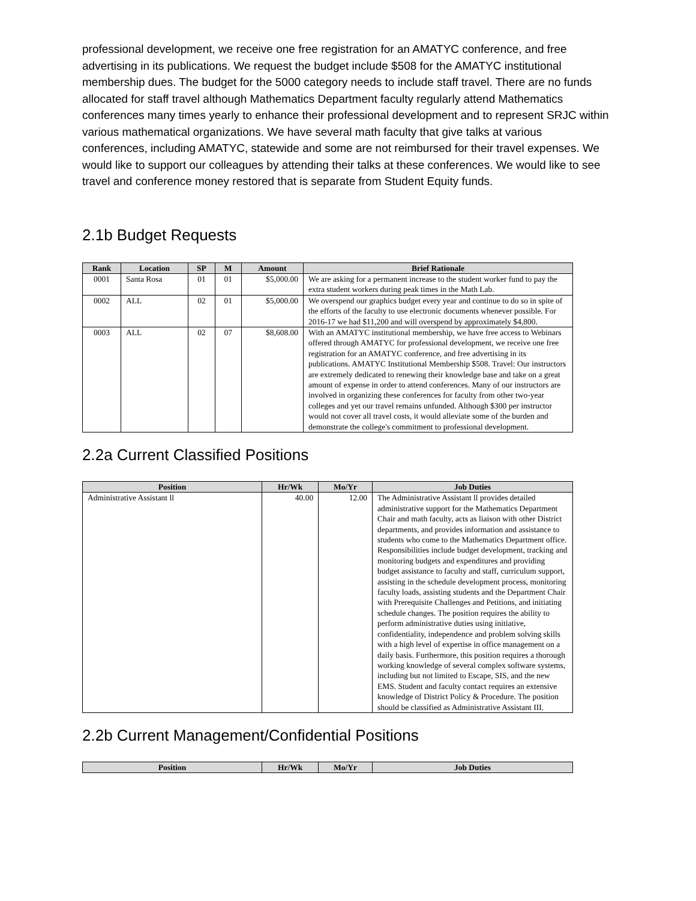professional development, we receive one free registration for an AMATYC conference, and free advertising in its publications. We request the budget include $508 for the AMATYC institutional membership dues. The budget for the 5000 category needs to include staff travel. There are no funds allocated for staff travel although Mathematics Department faculty regularly attend Mathematics conferences many times yearly to enhance their professional development and to represent SRJC within various mathematical organizations. We have several math faculty that give talks at various conferences, including AMATYC, statewide and some are not reimbursed for their travel expenses. We would like to support our colleagues by attending their talks at these conferences. We would like to see travel and conference money restored that is separate from Student Equity funds.
2.1b Budget Requests
| Rank | Location | SP | M | Amount | Brief Rationale |
| --- | --- | --- | --- | --- | --- |
| 0001 | Santa Rosa | 01 | 01 | $5,000.00 | We are asking for a permanent increase to the student worker fund to pay the extra student workers during peak times in the Math Lab. |
| 0002 | ALL | 02 | 01 | $5,000.00 | We overspend our graphics budget every year and continue to do so in spite of the efforts of the faculty to use electronic documents whenever possible. For 2016-17 we had $11,200 and will overspend by approximately $4,800. |
| 0003 | ALL | 02 | 07 | $8,608.00 | With an AMATYC institutional membership, we have free access to Webinars offered through AMATYC for professional development, we receive one free registration for an AMATYC conference, and free advertising in its publications. AMATYC Institutional Membership $508. Travel: Our instructors are extremely dedicated to renewing their knowledge base and take on a great amount of expense in order to attend conferences. Many of our instructors are involved in organizing these conferences for faculty from other two-year colleges and yet our travel remains unfunded. Although $300 per instructor would not cover all travel costs, it would alleviate some of the burden and demonstrate the college's commitment to professional development. |
2.2a Current Classified Positions
| Position | Hr/Wk | Mo/Yr | Job Duties |
| --- | --- | --- | --- |
| Administrative Assistant ll | 40.00 | 12.00 | The Administrative Assistant ll provides detailed administrative support for the Mathematics Department Chair and math faculty, acts as liaison with other District departments, and provides information and assistance to students who come to the Mathematics Department office. Responsibilities include budget development, tracking and monitoring budgets and expenditures and providing budget assistance to faculty and staff, curriculum support, assisting in the schedule development process, monitoring faculty loads, assisting students and the Department Chair with Prerequisite Challenges and Petitions, and initiating schedule changes. The position requires the ability to perform administrative duties using initiative, confidentiality, independence and problem solving skills with a high level of expertise in office management on a daily basis. Furthermore, this position requires a thorough working knowledge of several complex software systems, including but not limited to Escape, SIS, and the new EMS. Student and faculty contact requires an extensive knowledge of District Policy & Procedure. The position should be classified as Administrative Assistant III. |
2.2b Current Management/Confidential Positions
| Position | Hr/Wk | Mo/Yr | Job Duties |
| --- | --- | --- | --- |